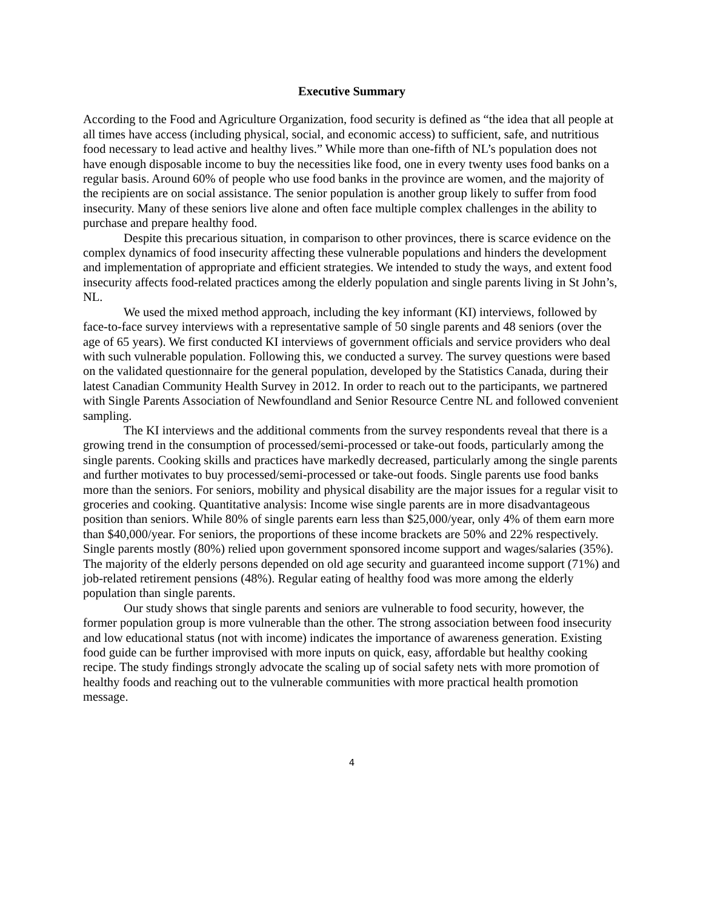Executive Summary
According to the Food and Agriculture Organization, food security is defined as “the idea that all people at all times have access (including physical, social, and economic access) to sufficient, safe, and nutritious food necessary to lead active and healthy lives.” While more than one-fifth of NL’s population does not have enough disposable income to buy the necessities like food, one in every twenty uses food banks on a regular basis. Around 60% of people who use food banks in the province are women, and the majority of the recipients are on social assistance. The senior population is another group likely to suffer from food insecurity. Many of these seniors live alone and often face multiple complex challenges in the ability to purchase and prepare healthy food.
Despite this precarious situation, in comparison to other provinces, there is scarce evidence on the complex dynamics of food insecurity affecting these vulnerable populations and hinders the development and implementation of appropriate and efficient strategies. We intended to study the ways, and extent food insecurity affects food-related practices among the elderly population and single parents living in St John’s, NL.
We used the mixed method approach, including the key informant (KI) interviews, followed by face-to-face survey interviews with a representative sample of 50 single parents and 48 seniors (over the age of 65 years). We first conducted KI interviews of government officials and service providers who deal with such vulnerable population. Following this, we conducted a survey. The survey questions were based on the validated questionnaire for the general population, developed by the Statistics Canada, during their latest Canadian Community Health Survey in 2012. In order to reach out to the participants, we partnered with Single Parents Association of Newfoundland and Senior Resource Centre NL and followed convenient sampling.
The KI interviews and the additional comments from the survey respondents reveal that there is a growing trend in the consumption of processed/semi-processed or take-out foods, particularly among the single parents. Cooking skills and practices have markedly decreased, particularly among the single parents and further motivates to buy processed/semi-processed or take-out foods. Single parents use food banks more than the seniors. For seniors, mobility and physical disability are the major issues for a regular visit to groceries and cooking. Quantitative analysis: Income wise single parents are in more disadvantageous position than seniors. While 80% of single parents earn less than $25,000/year, only 4% of them earn more than $40,000/year. For seniors, the proportions of these income brackets are 50% and 22% respectively. Single parents mostly (80%) relied upon government sponsored income support and wages/salaries (35%). The majority of the elderly persons depended on old age security and guaranteed income support (71%) and job-related retirement pensions (48%). Regular eating of healthy food was more among the elderly population than single parents.
Our study shows that single parents and seniors are vulnerable to food security, however, the former population group is more vulnerable than the other. The strong association between food insecurity and low educational status (not with income) indicates the importance of awareness generation. Existing food guide can be further improvised with more inputs on quick, easy, affordable but healthy cooking recipe. The study findings strongly advocate the scaling up of social safety nets with more promotion of healthy foods and reaching out to the vulnerable communities with more practical health promotion message.
4